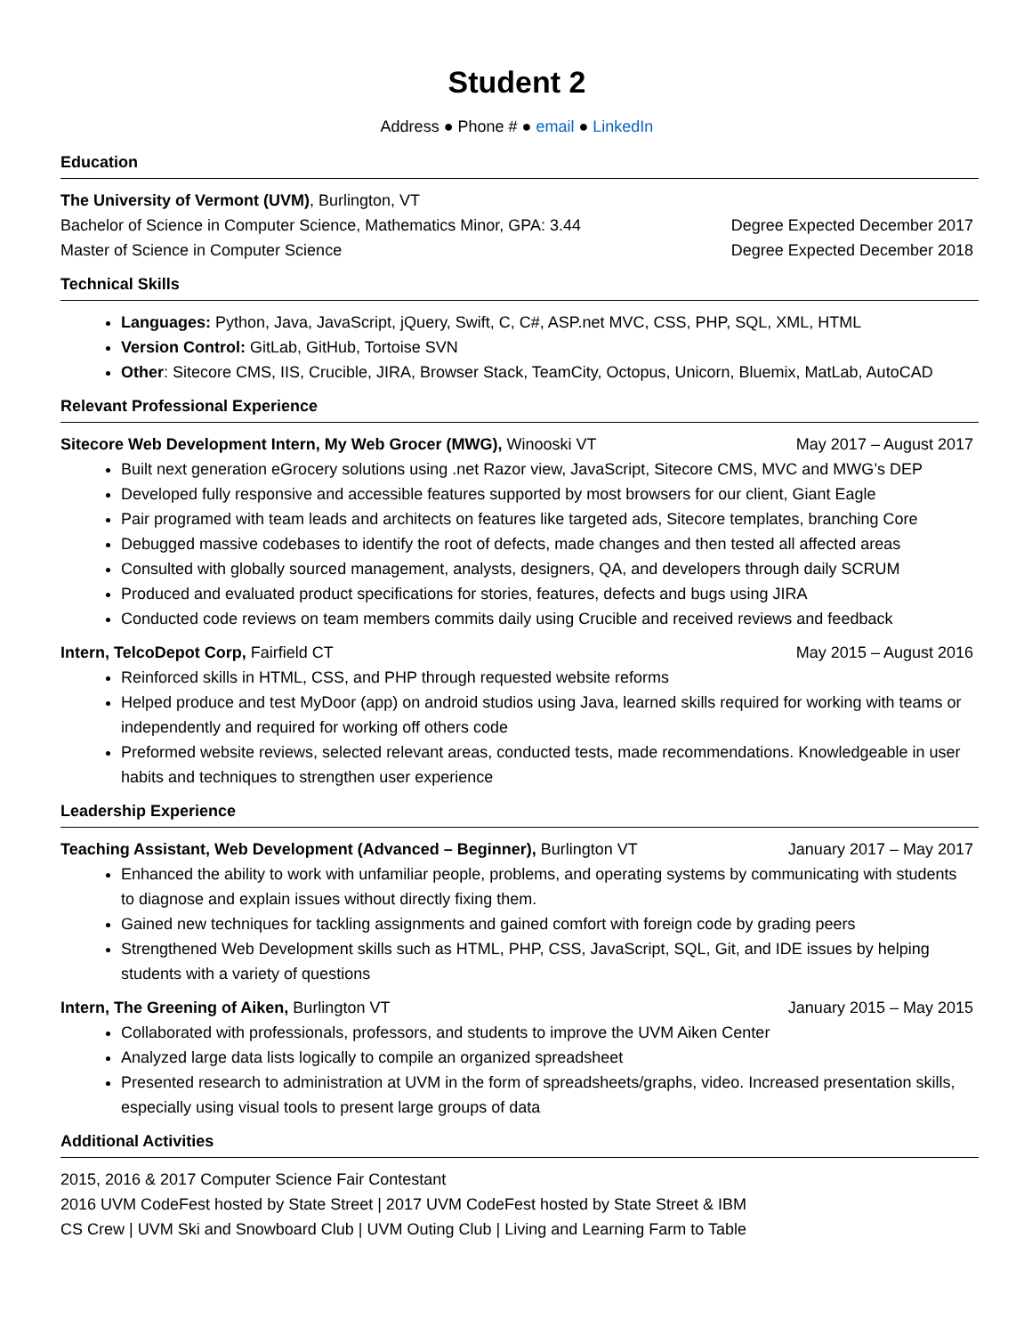Student 2
Address ● Phone # ● email ● LinkedIn
Education
The University of Vermont (UVM), Burlington, VT
Bachelor of Science in Computer Science, Mathematics Minor, GPA: 3.44 Degree Expected December 2017
Master of Science in Computer Science Degree Expected December 2018
Technical Skills
Languages: Python, Java, JavaScript, jQuery, Swift, C, C#, ASP.net MVC, CSS, PHP, SQL, XML, HTML
Version Control: GitLab, GitHub, Tortoise SVN
Other: Sitecore CMS, IIS, Crucible, JIRA, Browser Stack, TeamCity, Octopus, Unicorn, Bluemix, MatLab, AutoCAD
Relevant Professional Experience
Sitecore Web Development Intern, My Web Grocer (MWG), Winooski VT May 2017 – August 2017
Built next generation eGrocery solutions using .net Razor view, JavaScript, Sitecore CMS, MVC and MWG’s DEP
Developed fully responsive and accessible features supported by most browsers for our client, Giant Eagle
Pair programed with team leads and architects on features like targeted ads, Sitecore templates, branching Core
Debugged massive codebases to identify the root of defects, made changes and then tested all affected areas
Consulted with globally sourced management, analysts, designers, QA, and developers through daily SCRUM
Produced and evaluated product specifications for stories, features, defects and bugs using JIRA
Conducted code reviews on team members commits daily using Crucible and received reviews and feedback
Intern, TelcoDepot Corp, Fairfield CT May 2015 – August 2016
Reinforced skills in HTML, CSS, and PHP through requested website reforms
Helped produce and test MyDoor (app) on android studios using Java, learned skills required for working with teams or independently and required for working off others code
Preformed website reviews, selected relevant areas, conducted tests, made recommendations. Knowledgeable in user habits and techniques to strengthen user experience
Leadership Experience
Teaching Assistant, Web Development (Advanced – Beginner), Burlington VT January 2017 – May 2017
Enhanced the ability to work with unfamiliar people, problems, and operating systems by communicating with students to diagnose and explain issues without directly fixing them.
Gained new techniques for tackling assignments and gained comfort with foreign code by grading peers
Strengthened Web Development skills such as HTML, PHP, CSS, JavaScript, SQL, Git, and IDE issues by helping students with a variety of questions
Intern, The Greening of Aiken, Burlington VT January 2015 – May 2015
Collaborated with professionals, professors, and students to improve the UVM Aiken Center
Analyzed large data lists logically to compile an organized spreadsheet
Presented research to administration at UVM in the form of spreadsheets/graphs, video. Increased presentation skills, especially using visual tools to present large groups of data
Additional Activities
2015, 2016 & 2017 Computer Science Fair Contestant
2016 UVM CodeFest hosted by State Street | 2017 UVM CodeFest hosted by State Street & IBM
CS Crew | UVM Ski and Snowboard Club | UVM Outing Club | Living and Learning Farm to Table